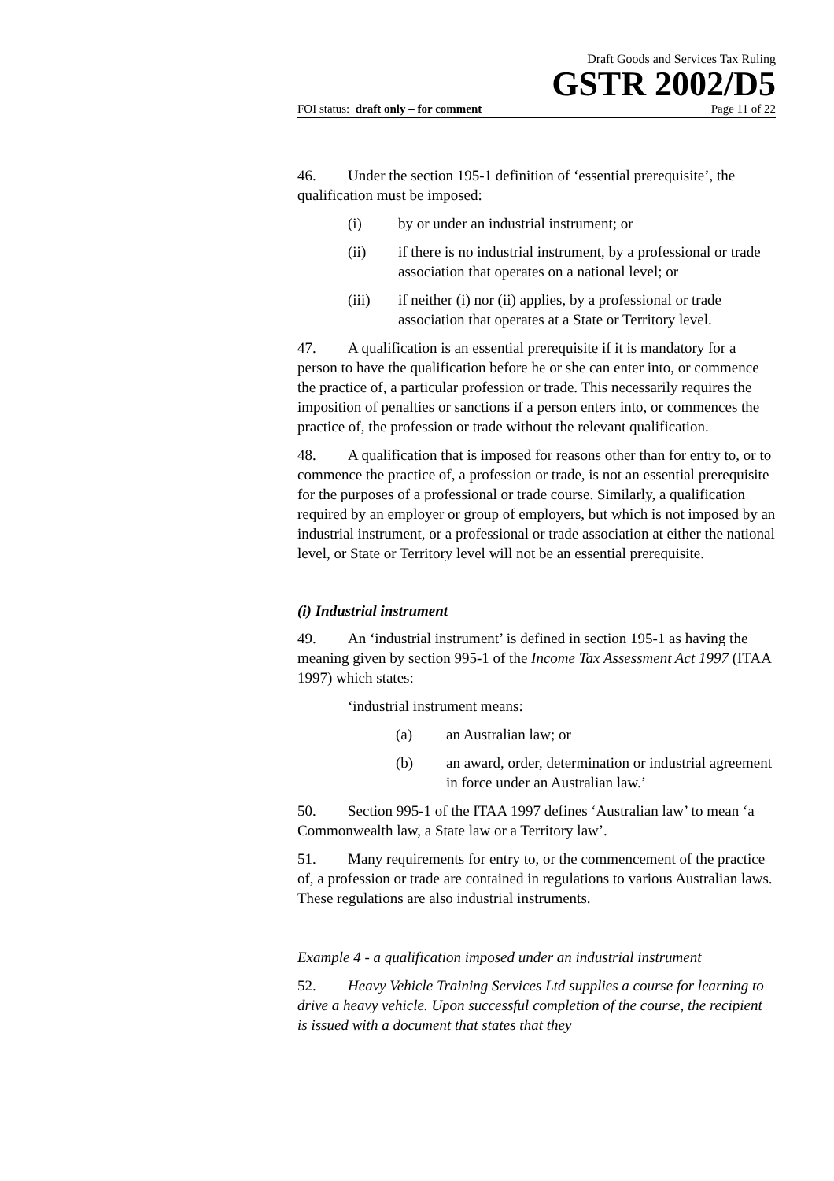Draft Goods and Services Tax Ruling
GSTR 2002/D5
FOI status: draft only – for comment Page 11 of 22
46. Under the section 195-1 definition of ‘essential prerequisite’, the qualification must be imposed:
(i) by or under an industrial instrument; or
(ii) if there is no industrial instrument, by a professional or trade association that operates on a national level; or
(iii) if neither (i) nor (ii) applies, by a professional or trade association that operates at a State or Territory level.
47. A qualification is an essential prerequisite if it is mandatory for a person to have the qualification before he or she can enter into, or commence the practice of, a particular profession or trade. This necessarily requires the imposition of penalties or sanctions if a person enters into, or commences the practice of, the profession or trade without the relevant qualification.
48. A qualification that is imposed for reasons other than for entry to, or to commence the practice of, a profession or trade, is not an essential prerequisite for the purposes of a professional or trade course. Similarly, a qualification required by an employer or group of employers, but which is not imposed by an industrial instrument, or a professional or trade association at either the national level, or State or Territory level will not be an essential prerequisite.
(i) Industrial instrument
49. An ‘industrial instrument’ is defined in section 195-1 as having the meaning given by section 995-1 of the Income Tax Assessment Act 1997 (ITAA 1997) which states:
‘industrial instrument means:
(a) an Australian law; or
(b) an award, order, determination or industrial agreement in force under an Australian law.’
50. Section 995-1 of the ITAA 1997 defines ‘Australian law’ to mean ‘a Commonwealth law, a State law or a Territory law’.
51. Many requirements for entry to, or the commencement of the practice of, a profession or trade are contained in regulations to various Australian laws. These regulations are also industrial instruments.
Example 4 - a qualification imposed under an industrial instrument
52. Heavy Vehicle Training Services Ltd supplies a course for learning to drive a heavy vehicle. Upon successful completion of the course, the recipient is issued with a document that states that they